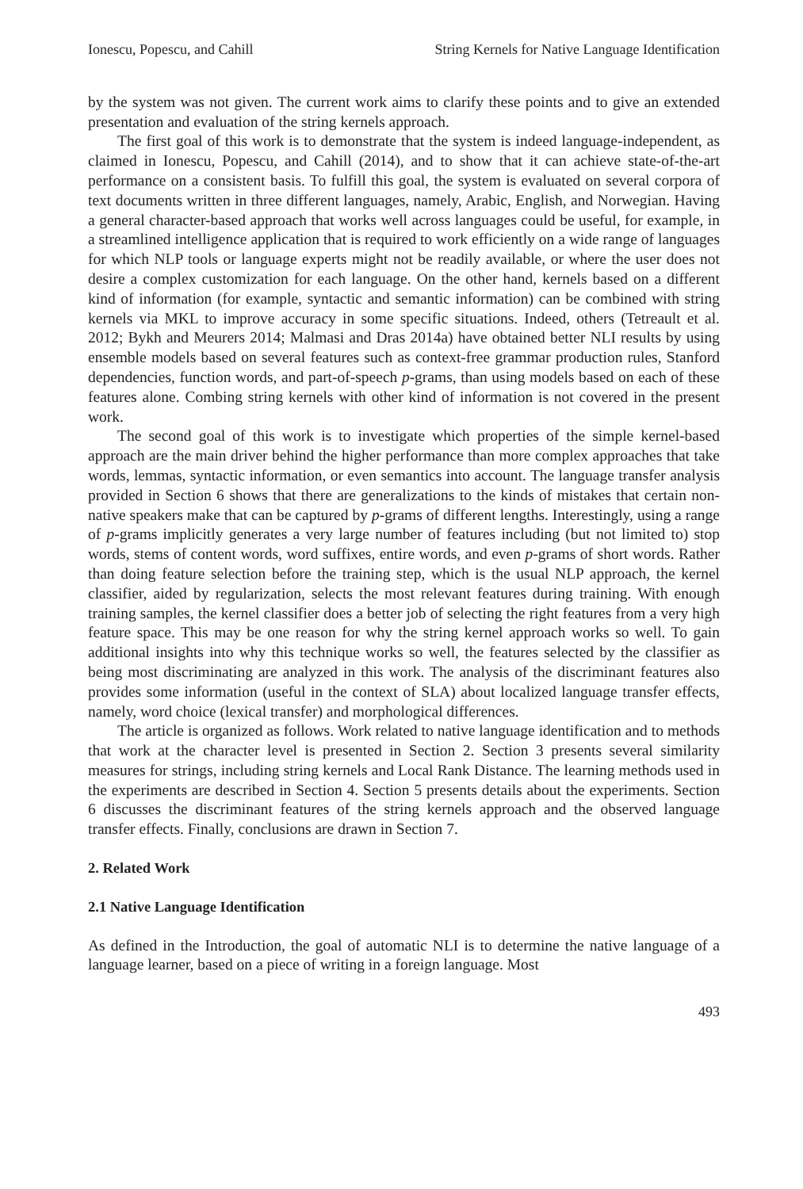Ionescu, Popescu, and Cahill String Kernels for Native Language Identification
by the system was not given. The current work aims to clarify these points and to give an extended presentation and evaluation of the string kernels approach.
The first goal of this work is to demonstrate that the system is indeed language-independent, as claimed in Ionescu, Popescu, and Cahill (2014), and to show that it can achieve state-of-the-art performance on a consistent basis. To fulfill this goal, the system is evaluated on several corpora of text documents written in three different languages, namely, Arabic, English, and Norwegian. Having a general character-based approach that works well across languages could be useful, for example, in a streamlined intelligence application that is required to work efficiently on a wide range of languages for which NLP tools or language experts might not be readily available, or where the user does not desire a complex customization for each language. On the other hand, kernels based on a different kind of information (for example, syntactic and semantic information) can be combined with string kernels via MKL to improve accuracy in some specific situations. Indeed, others (Tetreault et al. 2012; Bykh and Meurers 2014; Malmasi and Dras 2014a) have obtained better NLI results by using ensemble models based on several features such as context-free grammar production rules, Stanford dependencies, function words, and part-of-speech p-grams, than using models based on each of these features alone. Combing string kernels with other kind of information is not covered in the present work.
The second goal of this work is to investigate which properties of the simple kernel-based approach are the main driver behind the higher performance than more complex approaches that take words, lemmas, syntactic information, or even semantics into account. The language transfer analysis provided in Section 6 shows that there are generalizations to the kinds of mistakes that certain non-native speakers make that can be captured by p-grams of different lengths. Interestingly, using a range of p-grams implicitly generates a very large number of features including (but not limited to) stop words, stems of content words, word suffixes, entire words, and even p-grams of short words. Rather than doing feature selection before the training step, which is the usual NLP approach, the kernel classifier, aided by regularization, selects the most relevant features during training. With enough training samples, the kernel classifier does a better job of selecting the right features from a very high feature space. This may be one reason for why the string kernel approach works so well. To gain additional insights into why this technique works so well, the features selected by the classifier as being most discriminating are analyzed in this work. The analysis of the discriminant features also provides some information (useful in the context of SLA) about localized language transfer effects, namely, word choice (lexical transfer) and morphological differences.
The article is organized as follows. Work related to native language identification and to methods that work at the character level is presented in Section 2. Section 3 presents several similarity measures for strings, including string kernels and Local Rank Distance. The learning methods used in the experiments are described in Section 4. Section 5 presents details about the experiments. Section 6 discusses the discriminant features of the string kernels approach and the observed language transfer effects. Finally, conclusions are drawn in Section 7.
2. Related Work
2.1 Native Language Identification
As defined in the Introduction, the goal of automatic NLI is to determine the native language of a language learner, based on a piece of writing in a foreign language. Most
493